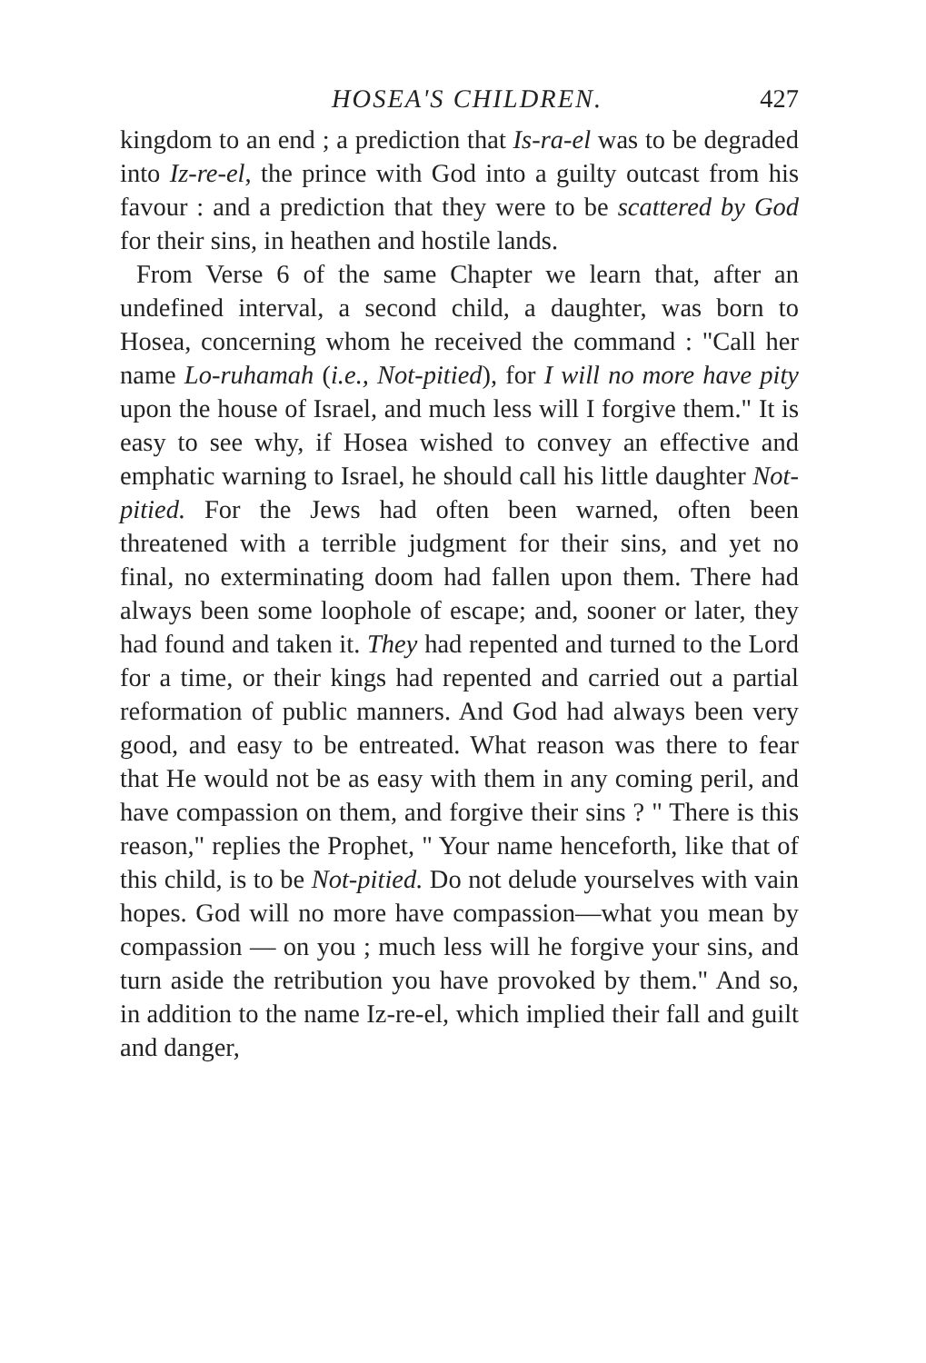HOSEA'S CHILDREN. 427
kingdom to an end ; a prediction that Is-ra-el was to be degraded into Iz-re-el, the prince with God into a guilty outcast from his favour : and a prediction that they were to be scattered by God for their sins, in heathen and hostile lands.
From Verse 6 of the same Chapter we learn that, after an undefined interval, a second child, a daughter, was born to Hosea, concerning whom he received the command : "Call her name Lo-ruhamah (i.e., Not-pitied), for I will no more have pity upon the house of Israel, and much less will I forgive them." It is easy to see why, if Hosea wished to convey an effective and emphatic warning to Israel, he should call his little daughter Not-pitied. For the Jews had often been warned, often been threatened with a terrible judgment for their sins, and yet no final, no exterminating doom had fallen upon them. There had always been some loophole of escape; and, sooner or later, they had found and taken it. They had repented and turned to the Lord for a time, or their kings had repented and carried out a partial reformation of public manners. And God had always been very good, and easy to be entreated. What reason was there to fear that He would not be as easy with them in any coming peril, and have compassion on them, and forgive their sins ? " There is this reason," replies the Prophet, " Your name henceforth, like that of this child, is to be Not-pitied. Do not delude yourselves with vain hopes. God will no more have compassion—what you mean by compassion — on you ; much less will he forgive your sins, and turn aside the retribution you have provoked by them." And so, in addition to the name Iz-re-el, which implied their fall and guilt and danger,